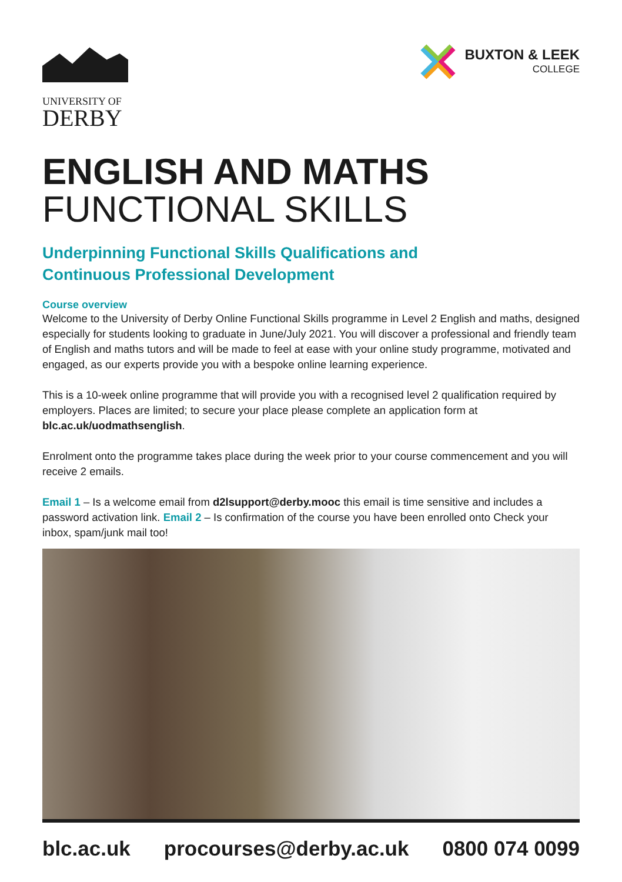UNIVERSITY OF
DERBY
BUXTON & LEEK
COLLEGE
ENGLISH AND MATHS
FUNCTIONAL SKILLS
Underpinning Functional Skills Qualifications and
Continuous Professional Development
Course overview
Welcome to the University of Derby Online Functional Skills programme in Level 2 English and maths, designed especially for students looking to graduate in June/July 2021. You will discover a professional and friendly team of English and maths tutors and will be made to feel at ease with your online study programme, motivated and engaged, as our experts provide you with a bespoke online learning experience.
This is a 10-week online programme that will provide you with a recognised level 2 qualification required by employers. Places are limited; to secure your place please complete an application form at blc.ac.uk/uodmathsenglish.
Enrolment onto the programme takes place during the week prior to your course commencement and you will receive 2 emails.
Email 1 – Is a welcome email from d2lsupport@derby.mooc this email is time sensitive and includes a password activation link. Email 2 – Is confirmation of the course you have been enrolled onto Check your inbox, spam/junk mail too!
blc.ac.uk procourses@derby.ac.uk 0800 074 0099